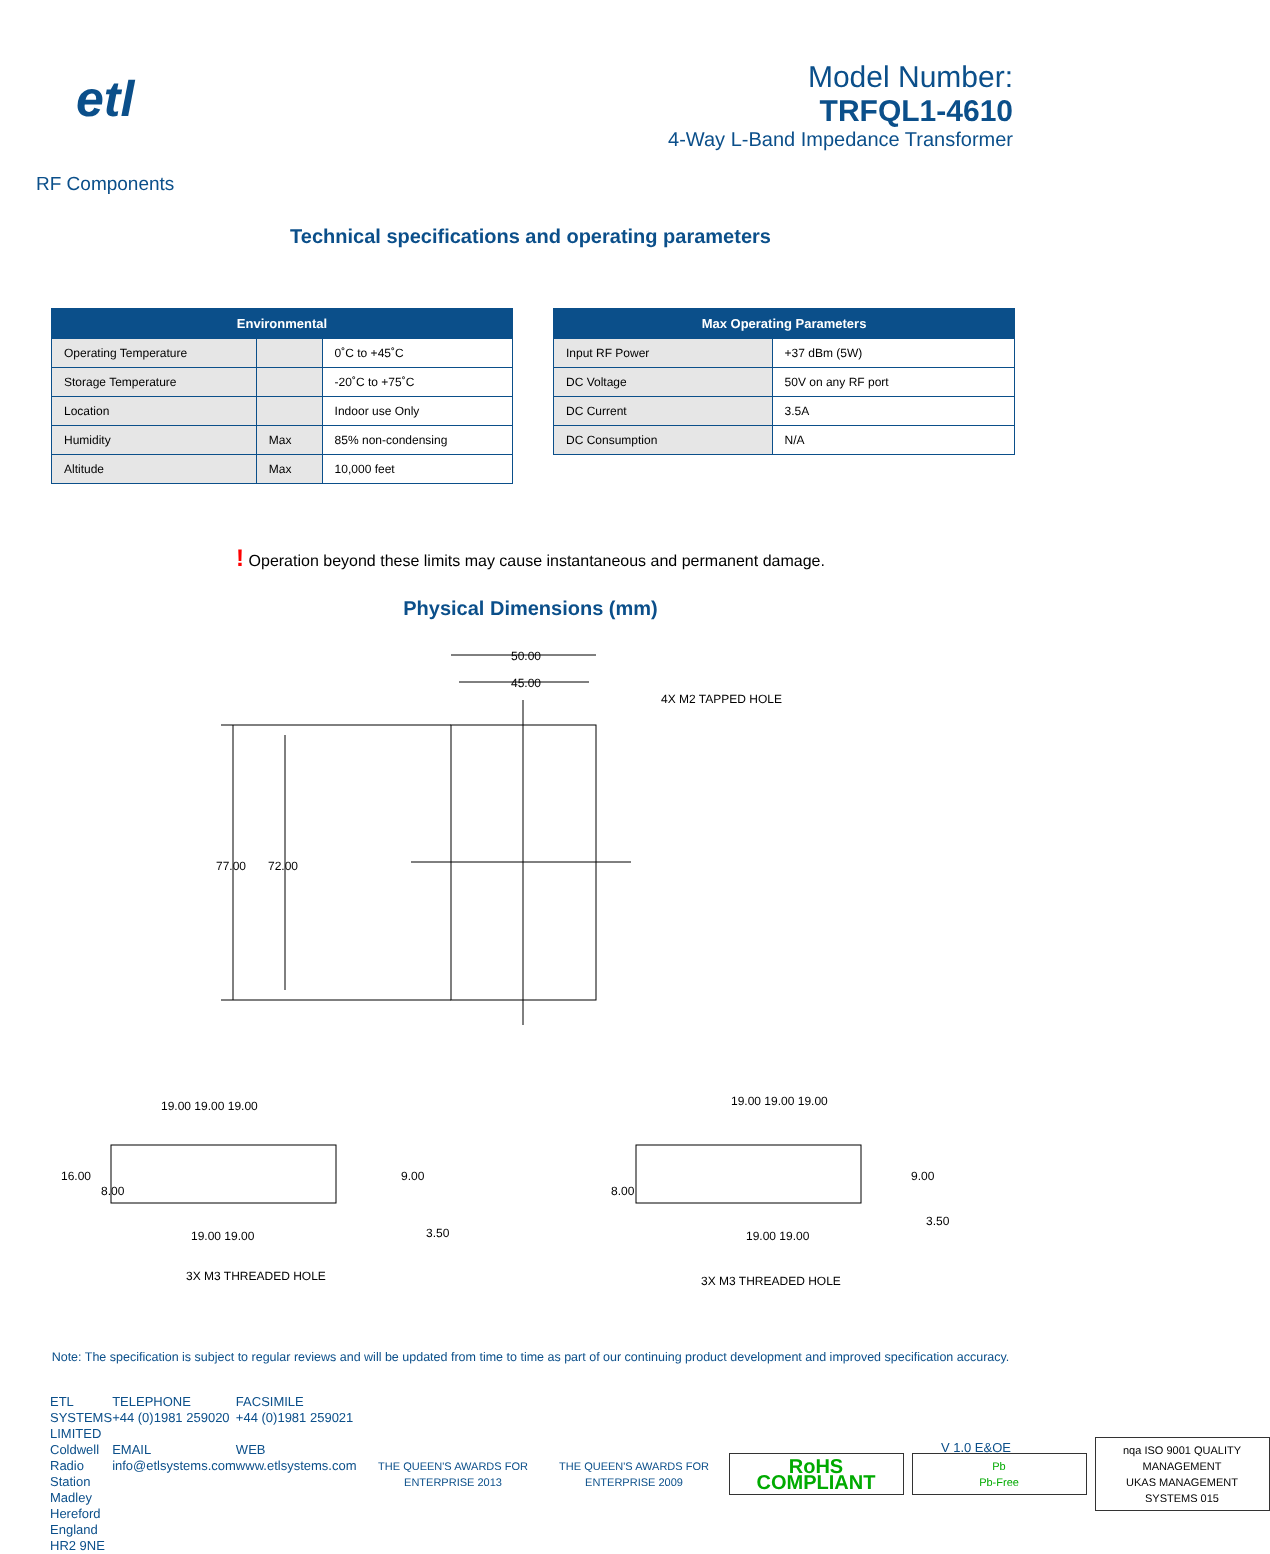etl
RF Components
Model Number:
TRFQL1-4610
4-Way L-Band Impedance Transformer
Technical specifications and operating parameters
| Environmental | | |
| --- | --- | --- |
| Operating Temperature | | 0˚C to +45˚C |
| Storage Temperature | | -20˚C to +75˚C |
| Location | | Indoor use Only |
| Humidity | Max | 85% non-condensing |
| Altitude | Max | 10,000 feet |
| Max Operating Parameters | |
| --- | --- |
| Input RF Power | +37 dBm (5W) |
| DC Voltage | 50V on any RF port |
| DC Current | 3.5A |
| DC Consumption | N/A |
! Operation beyond these limits may cause instantaneous and permanent damage.
Physical Dimensions (mm)
50.00
45.00
4X M2 TAPPED HOLE
77.00
72.00
19.00 19.00 19.00
19.00 19.00 19.00
16.00
8.00
9.00
8.00
9.00
19.00 19.00
3.50
19.00 19.00
3.50
3X M3 THREADED HOLE
3X M3 THREADED HOLE
Note: The specification is subject to regular reviews and will be updated from time to time as part of our continuing product development and improved specification accuracy.
ETL SYSTEMS LIMITED
Coldwell Radio Station
Madley
Hereford
England HR2 9NE
TELEPHONE
+44 (0)1981 259020
EMAIL
info@etlsystems.com
FACSIMILE
+44 (0)1981 259021
WEB
www.etlsystems.com
THE QUEEN'S AWARDS FOR ENTERPRISE 2013
THE QUEEN'S AWARDS FOR ENTERPRISE 2009
RoHS
COMPLIANT
Pb
Pb-Free
nqa ISO 9001 QUALITY MANAGEMENT
UKAS MANAGEMENT SYSTEMS 015
V 1.0 E&OE